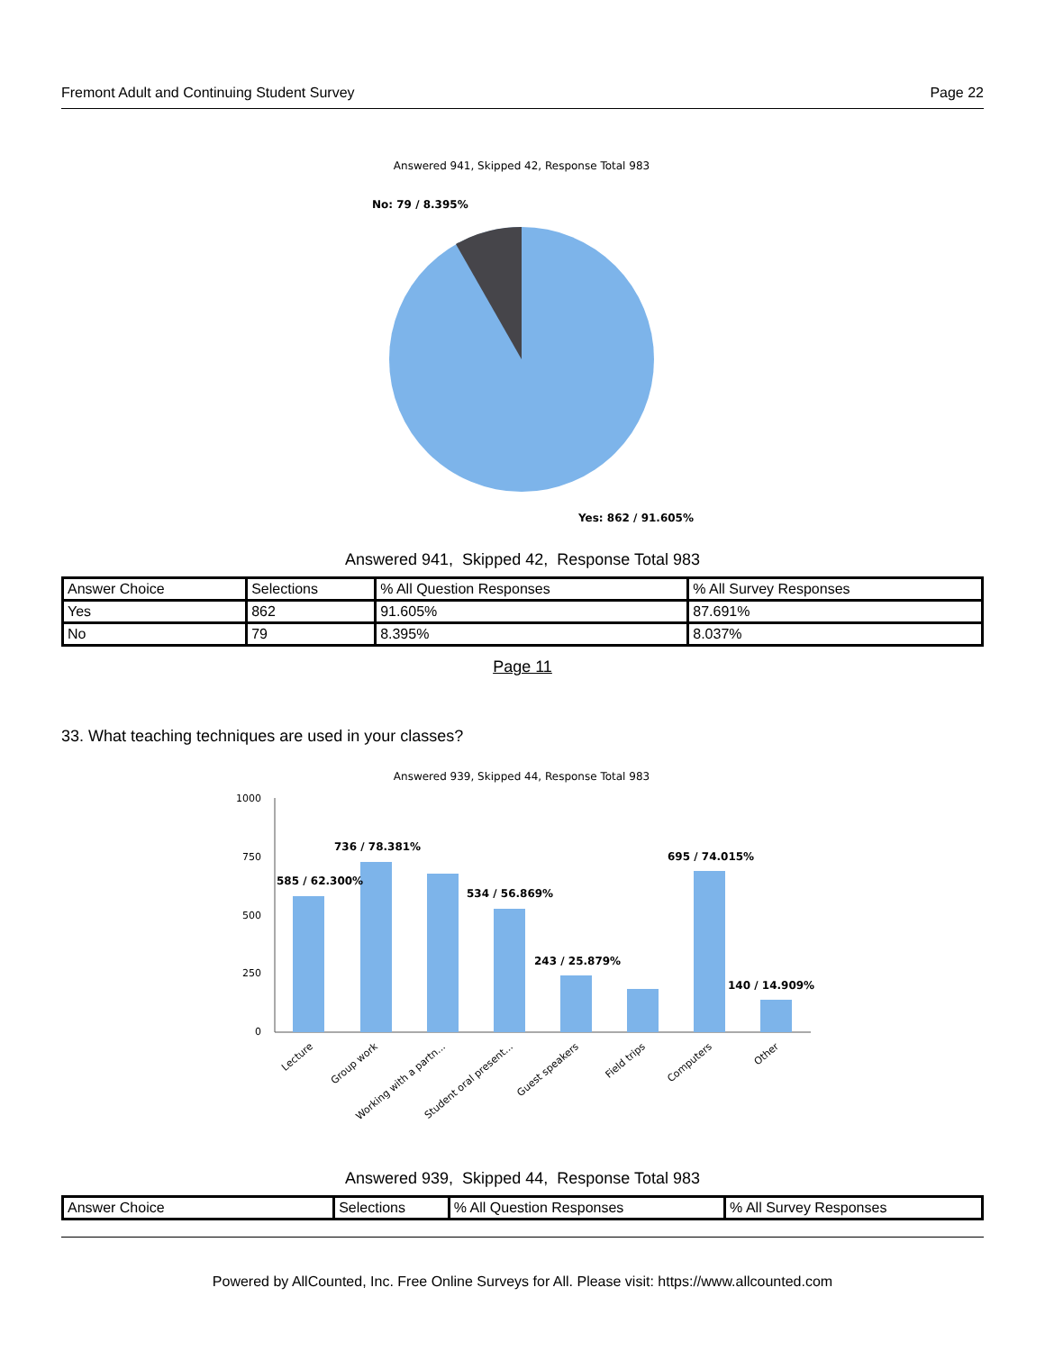Fremont Adult and Continuing Student Survey Page 22
Answered 941, Skipped 42, Response Total 983
No: 79 / 8.395%
Yes: 862 / 91.605%
Answered 941, Skipped 42, Response Total 983
| Answer Choice | Selections | % All Question Responses | % All Survey Responses |
| Yes | 862 | 91.605% | 87.691% |
| No | 79 | 8.395% | 8.037% |
Page 11
33. What teaching techniques are used in your classes?
Answered 939, Skipped 44, Response Total 983
1000
750
500
250
0
585 / 62.300%
736 / 78.381%
534 / 56.869%
243 / 25.879%
695 / 74.015%
140 / 14.909%
Lecture
Group work
Working with a partn...
Student oral present...
Guest speakers
Field trips
Computers
Other
Answered 939, Skipped 44, Response Total 983
| Answer Choice | Selections | % All Question Responses | % All Survey Responses |
Powered by AllCounted, Inc. Free Online Surveys for All. Please visit: https://www.allcounted.com